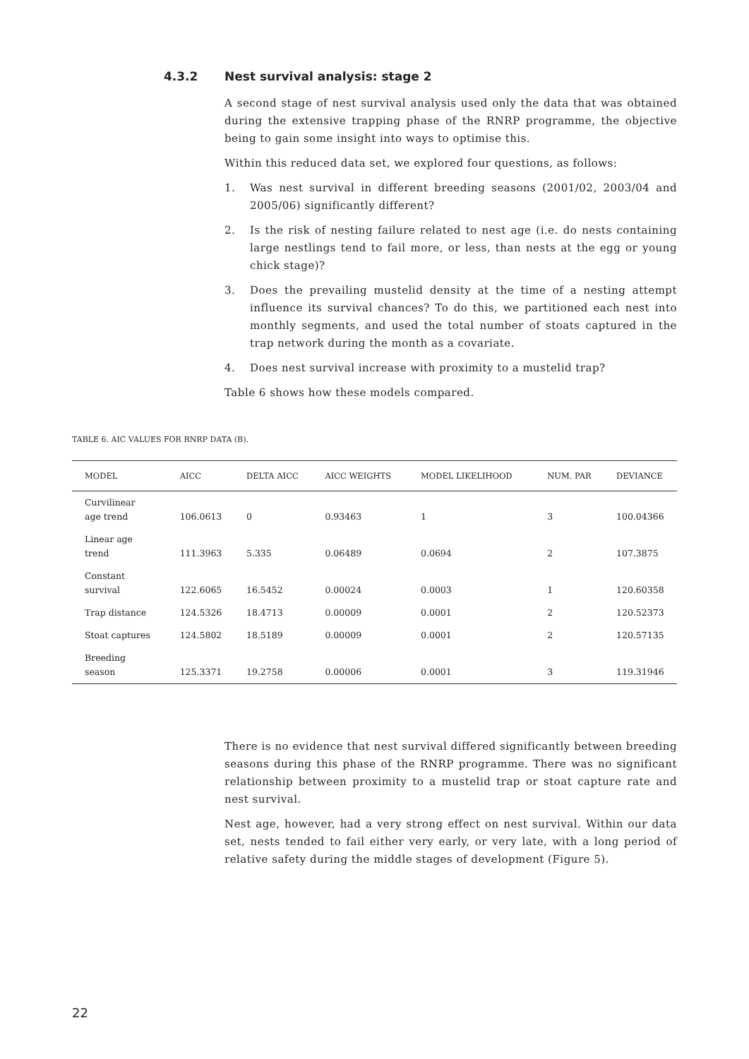4.3.2 Nest survival analysis: stage 2
A second stage of nest survival analysis used only the data that was obtained during the extensive trapping phase of the RNRP programme, the objective being to gain some insight into ways to optimise this.
Within this reduced data set, we explored four questions, as follows:
1. Was nest survival in different breeding seasons (2001/02, 2003/04 and 2005/06) significantly different?
2. Is the risk of nesting failure related to nest age (i.e. do nests containing large nestlings tend to fail more, or less, than nests at the egg or young chick stage)?
3. Does the prevailing mustelid density at the time of a nesting attempt influence its survival chances? To do this, we partitioned each nest into monthly segments, and used the total number of stoats captured in the trap network during the month as a covariate.
4. Does nest survival increase with proximity to a mustelid trap?
Table 6 shows how these models compared.
TABLE 6. AIC VALUES FOR RNRP DATA (B).
| MODEL | AICC | DELTA AICC | AICC WEIGHTS | MODEL LIKELIHOOD | NUM. PAR | DEVIANCE |
| --- | --- | --- | --- | --- | --- | --- |
| Curvilinear age trend | 106.0613 | 0 | 0.93463 | 1 | 3 | 100.04366 |
| Linear age trend | 111.3963 | 5.335 | 0.06489 | 0.0694 | 2 | 107.3875 |
| Constant survival | 122.6065 | 16.5452 | 0.00024 | 0.0003 | 1 | 120.60358 |
| Trap distance | 124.5326 | 18.4713 | 0.00009 | 0.0001 | 2 | 120.52373 |
| Stoat captures | 124.5802 | 18.5189 | 0.00009 | 0.0001 | 2 | 120.57135 |
| Breeding season | 125.3371 | 19.2758 | 0.00006 | 0.0001 | 3 | 119.31946 |
There is no evidence that nest survival differed significantly between breeding seasons during this phase of the RNRP programme. There was no significant relationship between proximity to a mustelid trap or stoat capture rate and nest survival.
Nest age, however, had a very strong effect on nest survival. Within our data set, nests tended to fail either very early, or very late, with a long period of relative safety during the middle stages of development (Figure 5).
22